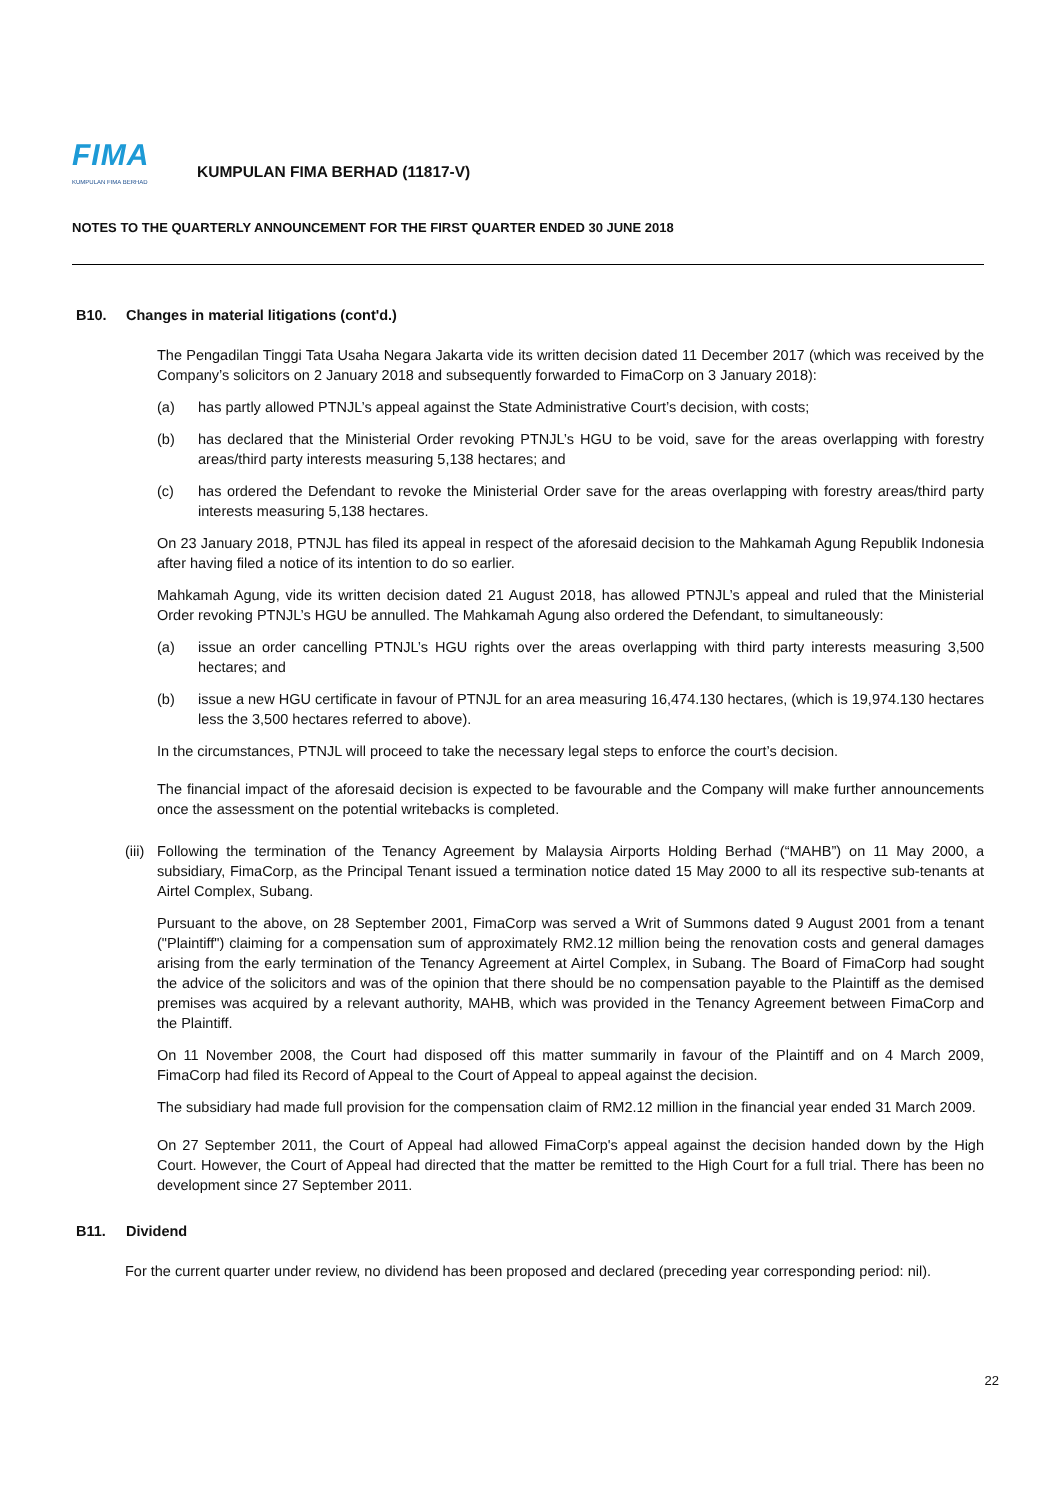FIMA
KUMPULAN FIMA BERHAD
KUMPULAN FIMA BERHAD (11817-V)
NOTES TO THE QUARTERLY ANNOUNCEMENT FOR THE FIRST QUARTER ENDED 30 JUNE 2018
B10. Changes in material litigations (cont'd.)
The Pengadilan Tinggi Tata Usaha Negara Jakarta vide its written decision dated 11 December 2017 (which was received by the Company’s solicitors on 2 January 2018 and subsequently forwarded to FimaCorp on 3 January 2018):
(a) has partly allowed PTNJL’s appeal against the State Administrative Court’s decision, with costs;
(b) has declared that the Ministerial Order revoking PTNJL’s HGU to be void, save for the areas overlapping with forestry areas/third party interests measuring 5,138 hectares; and
(c) has ordered the Defendant to revoke the Ministerial Order save for the areas overlapping with forestry areas/third party interests measuring 5,138 hectares.
On 23 January 2018, PTNJL has filed its appeal in respect of the aforesaid decision to the Mahkamah Agung Republik Indonesia after having filed a notice of its intention to do so earlier.
Mahkamah Agung, vide its written decision dated 21 August 2018, has allowed PTNJL’s appeal and ruled that the Ministerial Order revoking PTNJL’s HGU be annulled. The Mahkamah Agung also ordered the Defendant, to simultaneously:
(a) issue an order cancelling PTNJL’s HGU rights over the areas overlapping with third party interests measuring 3,500 hectares; and
(b) issue a new HGU certificate in favour of PTNJL for an area measuring 16,474.130 hectares, (which is 19,974.130 hectares less the 3,500 hectares referred to above).
In the circumstances, PTNJL will proceed to take the necessary legal steps to enforce the court’s decision.
The financial impact of the aforesaid decision is expected to be favourable and the Company will make further announcements once the assessment on the potential writebacks is completed.
(iii)
Following the termination of the Tenancy Agreement by Malaysia Airports Holding Berhad (“MAHB”) on 11 May 2000, a subsidiary, FimaCorp, as the Principal Tenant issued a termination notice dated 15 May 2000 to all its respective sub-tenants at Airtel Complex, Subang.
Pursuant to the above, on 28 September 2001, FimaCorp was served a Writ of Summons dated 9 August 2001 from a tenant ("Plaintiff") claiming for a compensation sum of approximately RM2.12 million being the renovation costs and general damages arising from the early termination of the Tenancy Agreement at Airtel Complex, in Subang. The Board of FimaCorp had sought the advice of the solicitors and was of the opinion that there should be no compensation payable to the Plaintiff as the demised premises was acquired by a relevant authority, MAHB, which was provided in the Tenancy Agreement between FimaCorp and the Plaintiff.
On 11 November 2008, the Court had disposed off this matter summarily in favour of the Plaintiff and on 4 March 2009, FimaCorp had filed its Record of Appeal to the Court of Appeal to appeal against the decision.
The subsidiary had made full provision for the compensation claim of RM2.12 million in the financial year ended 31 March 2009.
On 27 September 2011, the Court of Appeal had allowed FimaCorp's appeal against the decision handed down by the High Court. However, the Court of Appeal had directed that the matter be remitted to the High Court for a full trial. There has been no development since 27 September 2011.
B11. Dividend
For the current quarter under review, no dividend has been proposed and declared (preceding year corresponding period: nil).
22